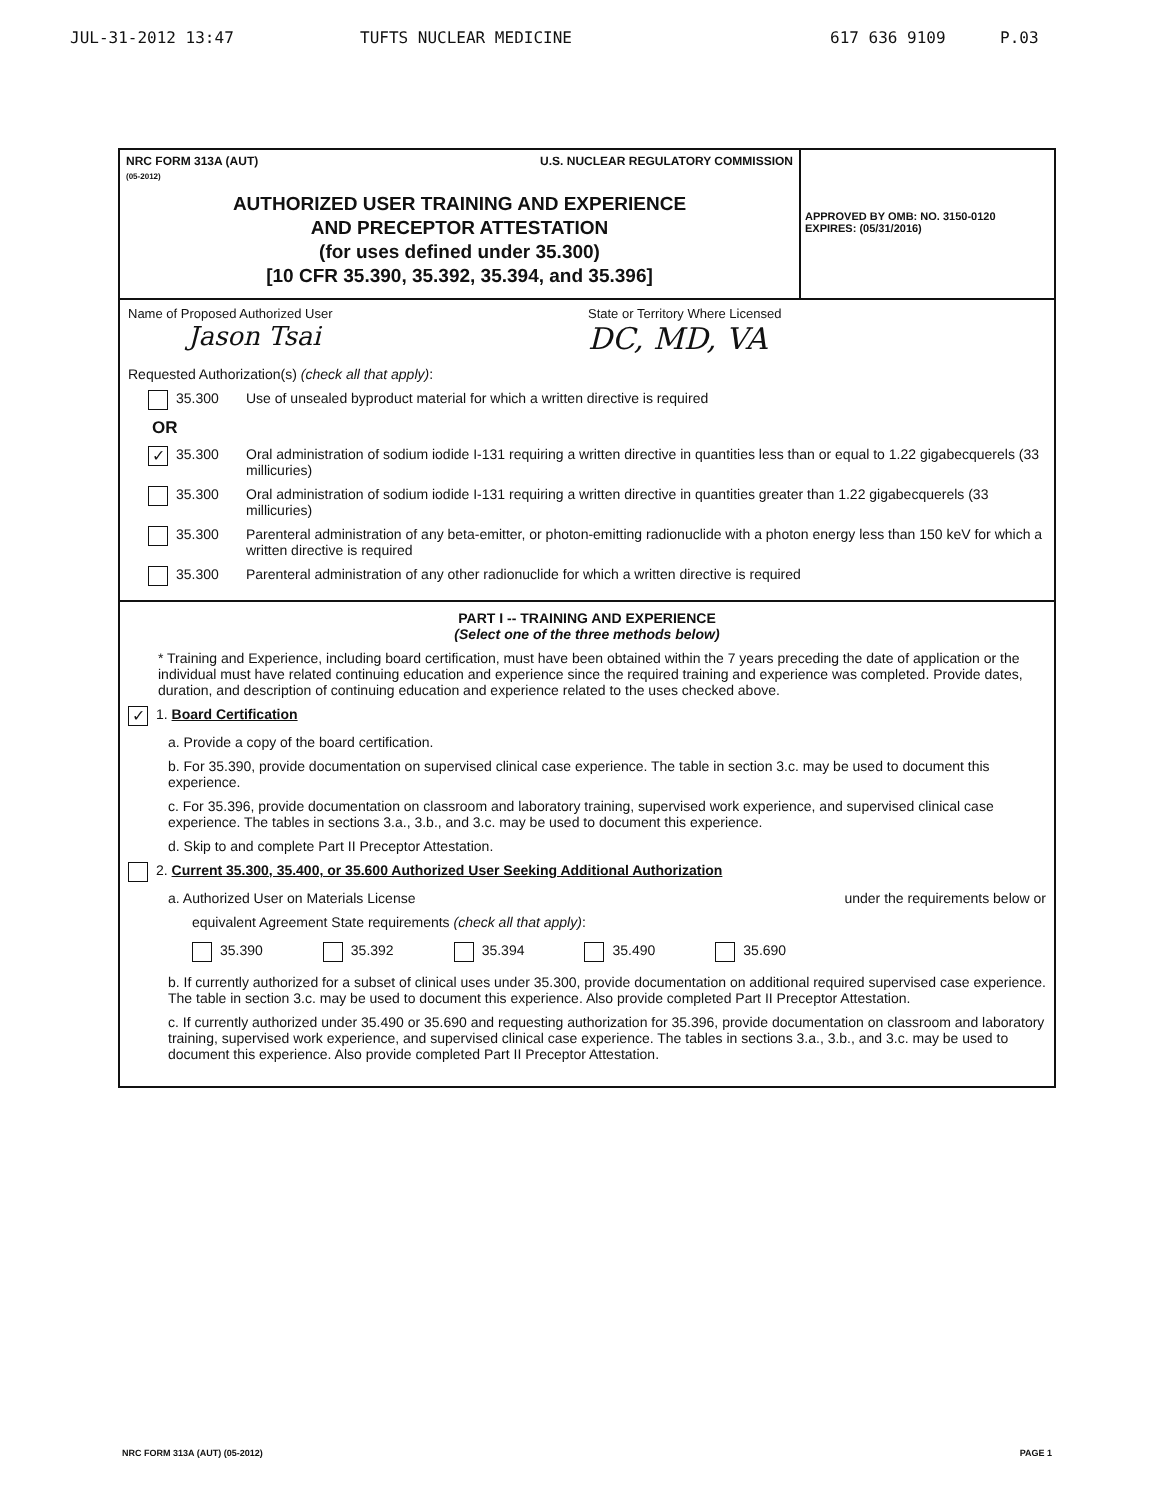JUL-31-2012 13:47 TUFTS NUCLEAR MEDICINE 617 636 9109 P.03
NRC FORM 313A (AUT)
(05-2012) U.S. NUCLEAR REGULATORY COMMISSION
AUTHORIZED USER TRAINING AND EXPERIENCE
AND PRECEPTOR ATTESTATION
(for uses defined under 35.300)
[10 CFR 35.390, 35.392, 35.394, and 35.396]
APPROVED BY OMB: NO. 3150-0120
EXPIRES: (05/31/2016)
Name of Proposed Authorized User State or Territory Where Licensed
Jason Tsai DC, MD, VA
Requested Authorization(s) (check all that apply):
35.300 Use of unsealed byproduct material for which a written directive is required
OR
✓ 35.300 Oral administration of sodium iodide I-131 requiring a written directive in quantities less than or equal to 1.22 gigabecquerels (33 millicuries)
35.300 Oral administration of sodium iodide I-131 requiring a written directive in quantities greater than 1.22 gigabecquerels (33 millicuries)
35.300 Parenteral administration of any beta-emitter, or photon-emitting radionuclide with a photon energy less than 150 keV for which a written directive is required
35.300 Parenteral administration of any other radionuclide for which a written directive is required
PART I -- TRAINING AND EXPERIENCE
(Select one of the three methods below)
* Training and Experience, including board certification, must have been obtained within the 7 years preceding the date of application or the individual must have related continuing education and experience since the required training and experience was completed. Provide dates, duration, and description of continuing education and experience related to the uses checked above.
✓ 1. Board Certification
a. Provide a copy of the board certification.
b. For 35.390, provide documentation on supervised clinical case experience. The table in section 3.c. may be used to document this experience.
c. For 35.396, provide documentation on classroom and laboratory training, supervised work experience, and supervised clinical case experience. The tables in sections 3.a., 3.b., and 3.c. may be used to document this experience.
d. Skip to and complete Part II Preceptor Attestation.
2. Current 35.300, 35.400, or 35.600 Authorized User Seeking Additional Authorization
a. Authorized User on Materials License under the requirements below or
equivalent Agreement State requirements (check all that apply):
35.390 35.392 35.394 35.490 35.690
b. If currently authorized for a subset of clinical uses under 35.300, provide documentation on additional required supervised case experience. The table in section 3.c. may be used to document this experience. Also provide completed Part II Preceptor Attestation.
c. If currently authorized under 35.490 or 35.690 and requesting authorization for 35.396, provide documentation on classroom and laboratory training, supervised work experience, and supervised clinical case experience. The tables in sections 3.a., 3.b., and 3.c. may be used to document this experience. Also provide completed Part II Preceptor Attestation.
NRC FORM 313A (AUT) (05-2012) PAGE 1